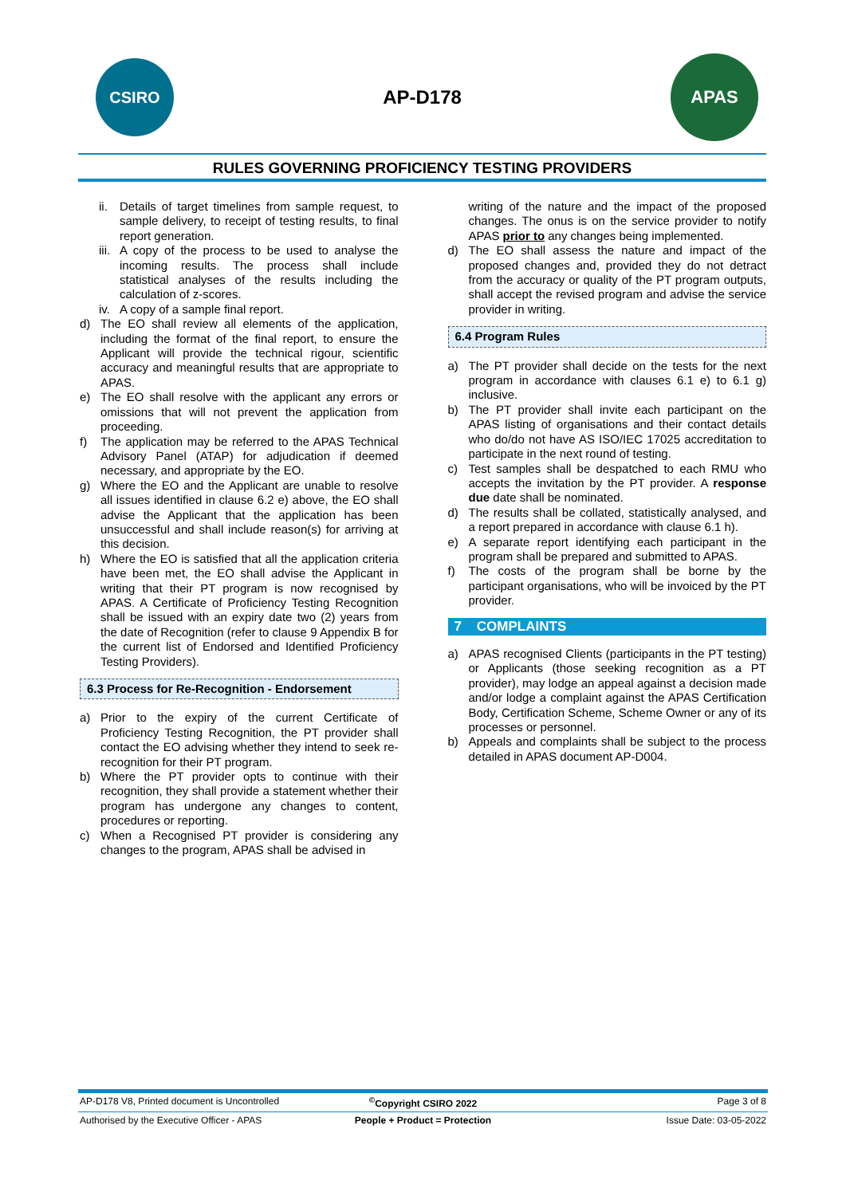CSIRO
AP-D178
APAS
RULES GOVERNING PROFICIENCY TESTING PROVIDERS
ii. Details of target timelines from sample request, to sample delivery, to receipt of testing results, to final report generation.
iii. A copy of the process to be used to analyse the incoming results. The process shall include statistical analyses of the results including the calculation of z-scores.
iv. A copy of a sample final report.
d) The EO shall review all elements of the application, including the format of the final report, to ensure the Applicant will provide the technical rigour, scientific accuracy and meaningful results that are appropriate to APAS.
e) The EO shall resolve with the applicant any errors or omissions that will not prevent the application from proceeding.
f) The application may be referred to the APAS Technical Advisory Panel (ATAP) for adjudication if deemed necessary, and appropriate by the EO.
g) Where the EO and the Applicant are unable to resolve all issues identified in clause 6.2 e) above, the EO shall advise the Applicant that the application has been unsuccessful and shall include reason(s) for arriving at this decision.
h) Where the EO is satisfied that all the application criteria have been met, the EO shall advise the Applicant in writing that their PT program is now recognised by APAS. A Certificate of Proficiency Testing Recognition shall be issued with an expiry date two (2) years from the date of Recognition (refer to clause 9 Appendix B for the current list of Endorsed and Identified Proficiency Testing Providers).
6.3 Process for Re-Recognition - Endorsement
a) Prior to the expiry of the current Certificate of Proficiency Testing Recognition, the PT provider shall contact the EO advising whether they intend to seek re-recognition for their PT program.
b) Where the PT provider opts to continue with their recognition, they shall provide a statement whether their program has undergone any changes to content, procedures or reporting.
c) When a Recognised PT provider is considering any changes to the program, APAS shall be advised in
writing of the nature and the impact of the proposed changes. The onus is on the service provider to notify APAS prior to any changes being implemented.
d) The EO shall assess the nature and impact of the proposed changes and, provided they do not detract from the accuracy or quality of the PT program outputs, shall accept the revised program and advise the service provider in writing.
6.4 Program Rules
a) The PT provider shall decide on the tests for the next program in accordance with clauses 6.1 e) to 6.1 g) inclusive.
b) The PT provider shall invite each participant on the APAS listing of organisations and their contact details who do/do not have AS ISO/IEC 17025 accreditation to participate in the next round of testing.
c) Test samples shall be despatched to each RMU who accepts the invitation by the PT provider. A response due date shall be nominated.
d) The results shall be collated, statistically analysed, and a report prepared in accordance with clause 6.1 h).
e) A separate report identifying each participant in the program shall be prepared and submitted to APAS.
f) The costs of the program shall be borne by the participant organisations, who will be invoiced by the PT provider.
7 COMPLAINTS
a) APAS recognised Clients (participants in the PT testing) or Applicants (those seeking recognition as a PT provider), may lodge an appeal against a decision made and/or lodge a complaint against the APAS Certification Body, Certification Scheme, Scheme Owner or any of its processes or personnel.
b) Appeals and complaints shall be subject to the process detailed in APAS document AP-D004.
AP-D178 V8, Printed document is Uncontrolled
<sup>©</sup>Copyright CSIRO 2022 Page 3 of 8
Authorised by the Executive Officer - APAS
People + Product = Protection Issue Date: 03-05-2022